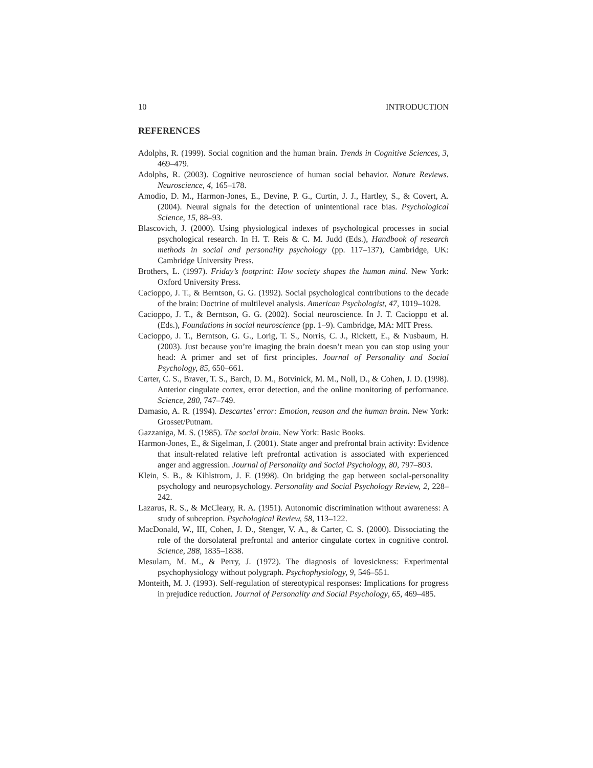10 INTRODUCTION
REFERENCES
Adolphs, R. (1999). Social cognition and the human brain. Trends in Cognitive Sciences, 3, 469–479.
Adolphs, R. (2003). Cognitive neuroscience of human social behavior. Nature Reviews. Neuroscience, 4, 165–178.
Amodio, D. M., Harmon-Jones, E., Devine, P. G., Curtin, J. J., Hartley, S., & Covert, A. (2004). Neural signals for the detection of unintentional race bias. Psychological Science, 15, 88–93.
Blascovich, J. (2000). Using physiological indexes of psychological processes in social psychological research. In H. T. Reis & C. M. Judd (Eds.), Handbook of research methods in social and personality psychology (pp. 117–137), Cambridge, UK: Cambridge University Press.
Brothers, L. (1997). Friday’s footprint: How society shapes the human mind. New York: Oxford University Press.
Cacioppo, J. T., & Berntson, G. G. (1992). Social psychological contributions to the decade of the brain: Doctrine of multilevel analysis. American Psychologist, 47, 1019–1028.
Cacioppo, J. T., & Berntson, G. G. (2002). Social neuroscience. In J. T. Cacioppo et al. (Eds.), Foundations in social neuroscience (pp. 1–9). Cambridge, MA: MIT Press.
Cacioppo, J. T., Berntson, G. G., Lorig, T. S., Norris, C. J., Rickett, E., & Nusbaum, H. (2003). Just because you’re imaging the brain doesn’t mean you can stop using your head: A primer and set of first principles. Journal of Personality and Social Psychology, 85, 650–661.
Carter, C. S., Braver, T. S., Barch, D. M., Botvinick, M. M., Noll, D., & Cohen, J. D. (1998). Anterior cingulate cortex, error detection, and the online monitoring of performance. Science, 280, 747–749.
Damasio, A. R. (1994). Descartes’ error: Emotion, reason and the human brain. New York: Grosset/Putnam.
Gazzaniga, M. S. (1985). The social brain. New York: Basic Books.
Harmon-Jones, E., & Sigelman, J. (2001). State anger and prefrontal brain activity: Evidence that insult-related relative left prefrontal activation is associated with experienced anger and aggression. Journal of Personality and Social Psychology, 80, 797–803.
Klein, S. B., & Kihlstrom, J. F. (1998). On bridging the gap between social-personality psychology and neuropsychology. Personality and Social Psychology Review, 2, 228–242.
Lazarus, R. S., & McCleary, R. A. (1951). Autonomic discrimination without awareness: A study of subception. Psychological Review, 58, 113–122.
MacDonald, W., III, Cohen, J. D., Stenger, V. A., & Carter, C. S. (2000). Dissociating the role of the dorsolateral prefrontal and anterior cingulate cortex in cognitive control. Science, 288, 1835–1838.
Mesulam, M. M., & Perry, J. (1972). The diagnosis of lovesickness: Experimental psychophysiology without polygraph. Psychophysiology, 9, 546–551.
Monteith, M. J. (1993). Self-regulation of stereotypical responses: Implications for progress in prejudice reduction. Journal of Personality and Social Psychology, 65, 469–485.